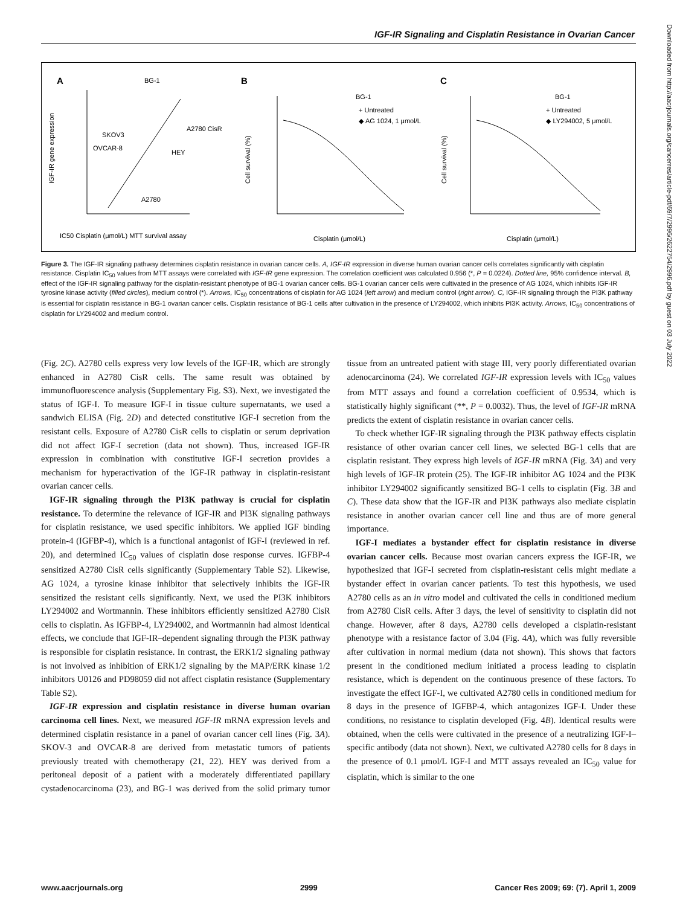IGF-IR Signaling and Cisplatin Resistance in Ovarian Cancer
A
B
C
BG-1
SKOV3
OVCAR-8
A2780 CisR
HEY
A2780
IC50 Cisplatin (μmol/L) MTT survival assay
IGF-IR gene expression
BG-1
+ Untreated
◆ AG 1024, 1 μmol/L
Cisplatin (μmol/L)
Cell survival (%)
BG-1
+ Untreated
◆ LY294002, 5 μmol/L
Cisplatin (μmol/L)
Cell survival (%)
Figure 3. The IGF-IR signaling pathway determines cisplatin resistance in ovarian cancer cells. A, IGF-IR expression in diverse human ovarian cancer cells correlates significantly with cisplatin resistance. Cisplatin IC<sub>50</sub> values from MTT assays were correlated with IGF-IR gene expression. The correlation coefficient was calculated 0.956 (*, P = 0.0224). Dotted line, 95% confidence interval. B, effect of the IGF-IR signaling pathway for the cisplatin-resistant phenotype of BG-1 ovarian cancer cells. BG-1 ovarian cancer cells were cultivated in the presence of AG 1024, which inhibits IGF-IR tyrosine kinase activity (filled circles), medium control (*). Arrows, IC<sub>50</sub> concentrations of cisplatin for AG 1024 (left arrow) and medium control (right arrow). C, IGF-IR signaling through the PI3K pathway is essential for cisplatin resistance in BG-1 ovarian cancer cells. Cisplatin resistance of BG-1 cells after cultivation in the presence of LY294002, which inhibits PI3K activity. Arrows, IC<sub>50</sub> concentrations of cisplatin for LY294002 and medium control.
(Fig. 2C). A2780 cells express very low levels of the IGF-IR, which are strongly enhanced in A2780 CisR cells. The same result was obtained by immunofluorescence analysis (Supplementary Fig. S3). Next, we investigated the status of IGF-I. To measure IGF-I in tissue culture supernatants, we used a sandwich ELISA (Fig. 2D) and detected constitutive IGF-I secretion from the resistant cells. Exposure of A2780 CisR cells to cisplatin or serum deprivation did not affect IGF-I secretion (data not shown). Thus, increased IGF-IR expression in combination with constitutive IGF-I secretion provides a mechanism for hyperactivation of the IGF-IR pathway in cisplatin-resistant ovarian cancer cells.
IGF-IR signaling through the PI3K pathway is crucial for cisplatin resistance. To determine the relevance of IGF-IR and PI3K signaling pathways for cisplatin resistance, we used specific inhibitors. We applied IGF binding protein-4 (IGFBP-4), which is a functional antagonist of IGF-I (reviewed in ref. 20), and determined IC<sub>50</sub> values of cisplatin dose response curves. IGFBP-4 sensitized A2780 CisR cells significantly (Supplementary Table S2). Likewise, AG 1024, a tyrosine kinase inhibitor that selectively inhibits the IGF-IR sensitized the resistant cells significantly. Next, we used the PI3K inhibitors LY294002 and Wortmannin. These inhibitors efficiently sensitized A2780 CisR cells to cisplatin. As IGFBP-4, LY294002, and Wortmannin had almost identical effects, we conclude that IGF-IR–dependent signaling through the PI3K pathway is responsible for cisplatin resistance. In contrast, the ERK1/2 signaling pathway is not involved as inhibition of ERK1/2 signaling by the MAP/ERK kinase 1/2 inhibitors U0126 and PD98059 did not affect cisplatin resistance (Supplementary Table S2).
IGF-IR expression and cisplatin resistance in diverse human ovarian carcinoma cell lines. Next, we measured IGF-IR mRNA expression levels and determined cisplatin resistance in a panel of ovarian cancer cell lines (Fig. 3A). SKOV-3 and OVCAR-8 are derived from metastatic tumors of patients previously treated with chemotherapy (21, 22). HEY was derived from a peritoneal deposit of a patient with a moderately differentiated papillary cystadenocarcinoma (23), and BG-1 was derived from the solid primary tumor tissue from an untreated patient with stage III, very poorly differentiated ovarian adenocarcinoma (24). We correlated IGF-IR expression levels with IC<sub>50</sub> values from MTT assays and found a correlation coefficient of 0.9534, which is statistically highly significant (**, P = 0.0032). Thus, the level of IGF-IR mRNA predicts the extent of cisplatin resistance in ovarian cancer cells.
To check whether IGF-IR signaling through the PI3K pathway effects cisplatin resistance of other ovarian cancer cell lines, we selected BG-1 cells that are cisplatin resistant. They express high levels of IGF-IR mRNA (Fig. 3A) and very high levels of IGF-IR protein (25). The IGF-IR inhibitor AG 1024 and the PI3K inhibitor LY294002 significantly sensitized BG-1 cells to cisplatin (Fig. 3B and C). These data show that the IGF-IR and PI3K pathways also mediate cisplatin resistance in another ovarian cancer cell line and thus are of more general importance.
IGF-I mediates a bystander effect for cisplatin resistance in diverse ovarian cancer cells. Because most ovarian cancers express the IGF-IR, we hypothesized that IGF-I secreted from cisplatin-resistant cells might mediate a bystander effect in ovarian cancer patients. To test this hypothesis, we used A2780 cells as an in vitro model and cultivated the cells in conditioned medium from A2780 CisR cells. After 3 days, the level of sensitivity to cisplatin did not change. However, after 8 days, A2780 cells developed a cisplatin-resistant phenotype with a resistance factor of 3.04 (Fig. 4A), which was fully reversible after cultivation in normal medium (data not shown). This shows that factors present in the conditioned medium initiated a process leading to cisplatin resistance, which is dependent on the continuous presence of these factors. To investigate the effect IGF-I, we cultivated A2780 cells in conditioned medium for 8 days in the presence of IGFBP-4, which antagonizes IGF-I. Under these conditions, no resistance to cisplatin developed (Fig. 4B). Identical results were obtained, when the cells were cultivated in the presence of a neutralizing IGF-I–specific antibody (data not shown). Next, we cultivated A2780 cells for 8 days in the presence of 0.1 μmol/L IGF-I and MTT assays revealed an IC<sub>50</sub> value for cisplatin, which is similar to the one
Downloaded from http://aacrjournals.org/cancerres/article-pdf/69/7/2996/2622754/2996.pdf by guest on 03 July 2022
www.aacrjournals.org 2999 Cancer Res 2009; 69: (7). April 1, 2009